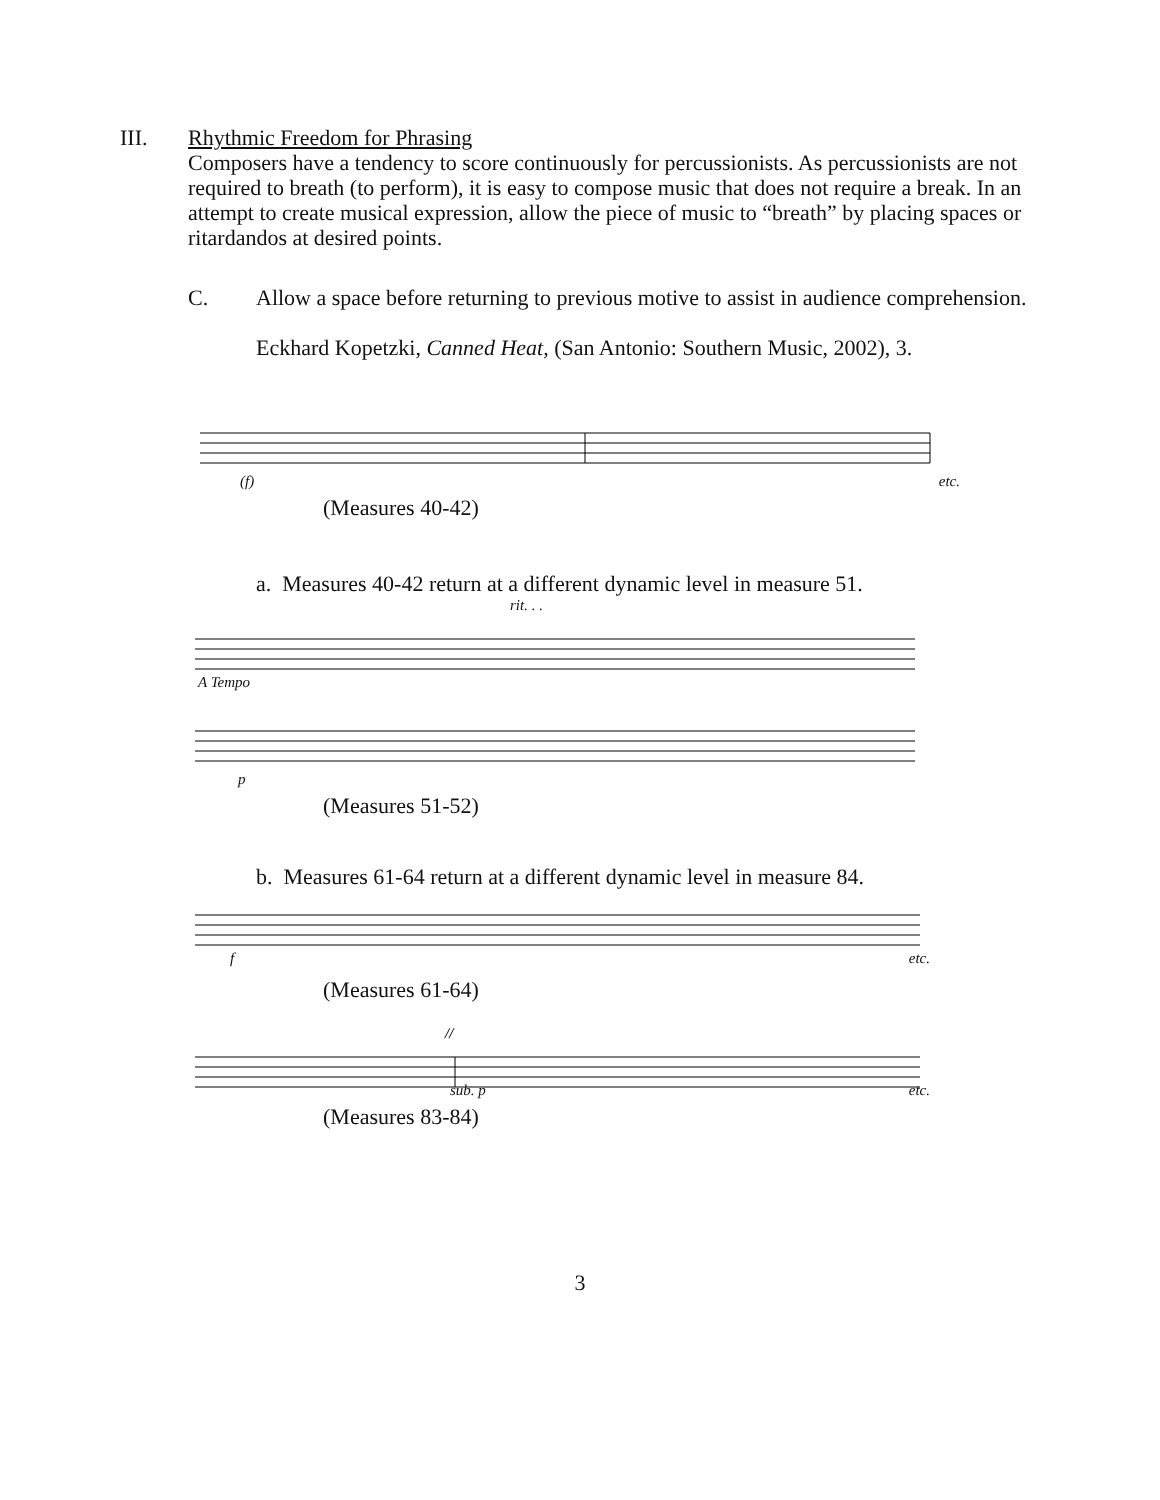III.
Rhythmic Freedom for Phrasing
Composers have a tendency to score continuously for percussionists. As percussionists are not required to breath (to perform), it is easy to compose music that does not require a break. In an attempt to create musical expression, allow the piece of music to “breath” by placing spaces or ritardandos at desired points.
C. Allow a space before returning to previous motive to assist in audience comprehension.
Eckhard Kopetzki, Canned Heat, (San Antonio: Southern Music, 2002), 3.
(f) etc.
(Measures 40-42)
a. Measures 40-42 return at a different dynamic level in measure 51.
rit. . .
A Tempo
p
(Measures 51-52)
b. Measures 61-64 return at a different dynamic level in measure 84.
fetc.
(Measures 61-64)
//
sub. p etc.
(Measures 83-84)
3